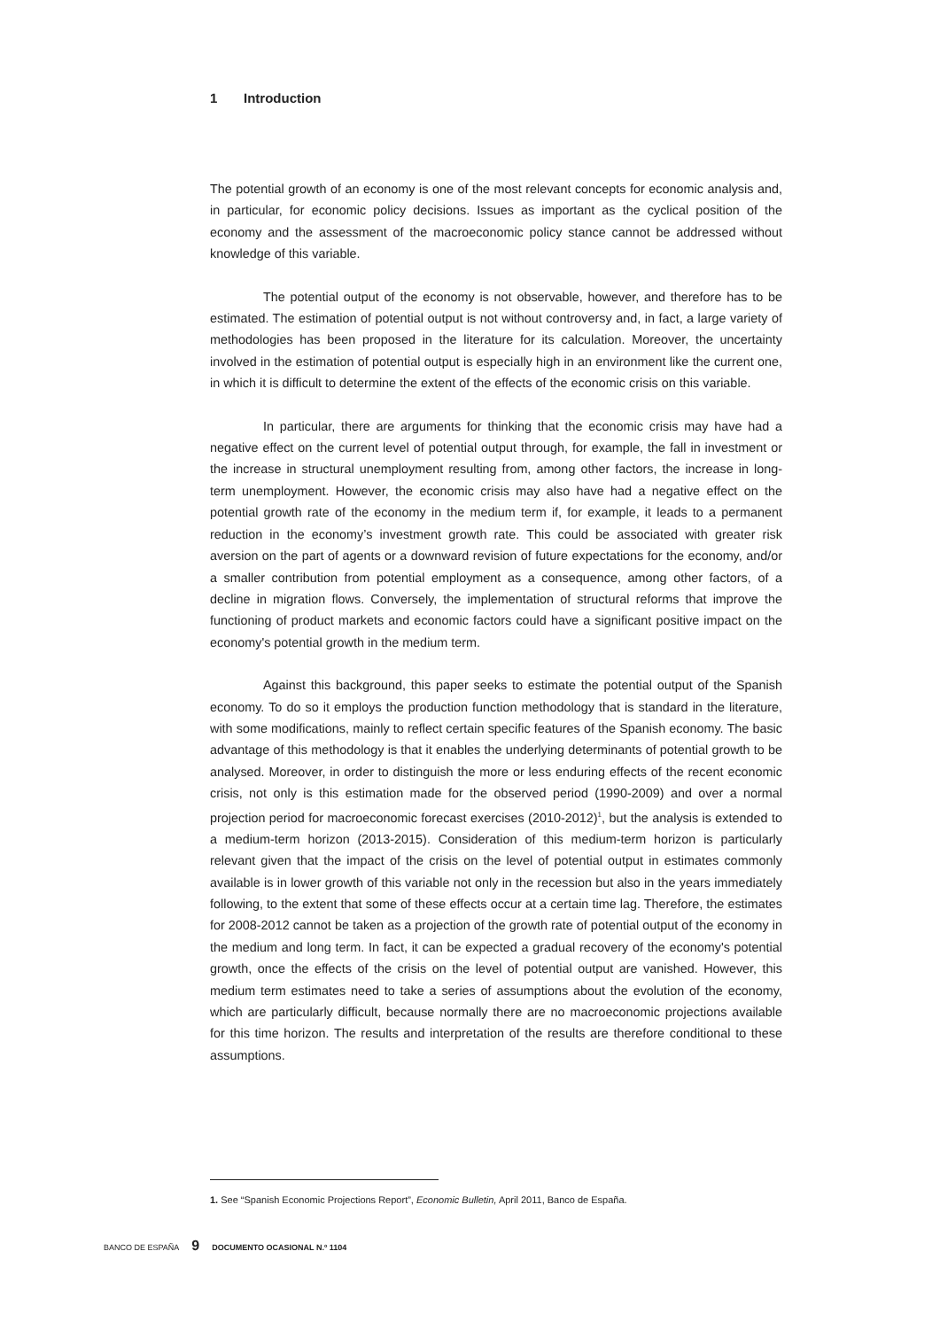1 Introduction
The potential growth of an economy is one of the most relevant concepts for economic analysis and, in particular, for economic policy decisions. Issues as important as the cyclical position of the economy and the assessment of the macroeconomic policy stance cannot be addressed without knowledge of this variable.
The potential output of the economy is not observable, however, and therefore has to be estimated. The estimation of potential output is not without controversy and, in fact, a large variety of methodologies has been proposed in the literature for its calculation. Moreover, the uncertainty involved in the estimation of potential output is especially high in an environment like the current one, in which it is difficult to determine the extent of the effects of the economic crisis on this variable.
In particular, there are arguments for thinking that the economic crisis may have had a negative effect on the current level of potential output through, for example, the fall in investment or the increase in structural unemployment resulting from, among other factors, the increase in long-term unemployment. However, the economic crisis may also have had a negative effect on the potential growth rate of the economy in the medium term if, for example, it leads to a permanent reduction in the economy’s investment growth rate. This could be associated with greater risk aversion on the part of agents or a downward revision of future expectations for the economy, and/or a smaller contribution from potential employment as a consequence, among other factors, of a decline in migration flows. Conversely, the implementation of structural reforms that improve the functioning of product markets and economic factors could have a significant positive impact on the economy's potential growth in the medium term.
Against this background, this paper seeks to estimate the potential output of the Spanish economy. To do so it employs the production function methodology that is standard in the literature, with some modifications, mainly to reflect certain specific features of the Spanish economy. The basic advantage of this methodology is that it enables the underlying determinants of potential growth to be analysed. Moreover, in order to distinguish the more or less enduring effects of the recent economic crisis, not only is this estimation made for the observed period (1990-2009) and over a normal projection period for macroeconomic forecast exercises (2010-2012)<sup>1</sup>, but the analysis is extended to a medium-term horizon (2013-2015). Consideration of this medium-term horizon is particularly relevant given that the impact of the crisis on the level of potential output in estimates commonly available is in lower growth of this variable not only in the recession but also in the years immediately following, to the extent that some of these effects occur at a certain time lag. Therefore, the estimates for 2008-2012 cannot be taken as a projection of the growth rate of potential output of the economy in the medium and long term. In fact, it can be expected a gradual recovery of the economy's potential growth, once the effects of the crisis on the level of potential output are vanished. However, this medium term estimates need to take a series of assumptions about the evolution of the economy, which are particularly difficult, because normally there are no macroeconomic projections available for this time horizon. The results and interpretation of the results are therefore conditional to these assumptions.
1. See “Spanish Economic Projections Report”, Economic Bulletin, April 2011, Banco de España.
BANCO DE ESPAÑA 9 DOCUMENTO OCASIONAL N.º 1104